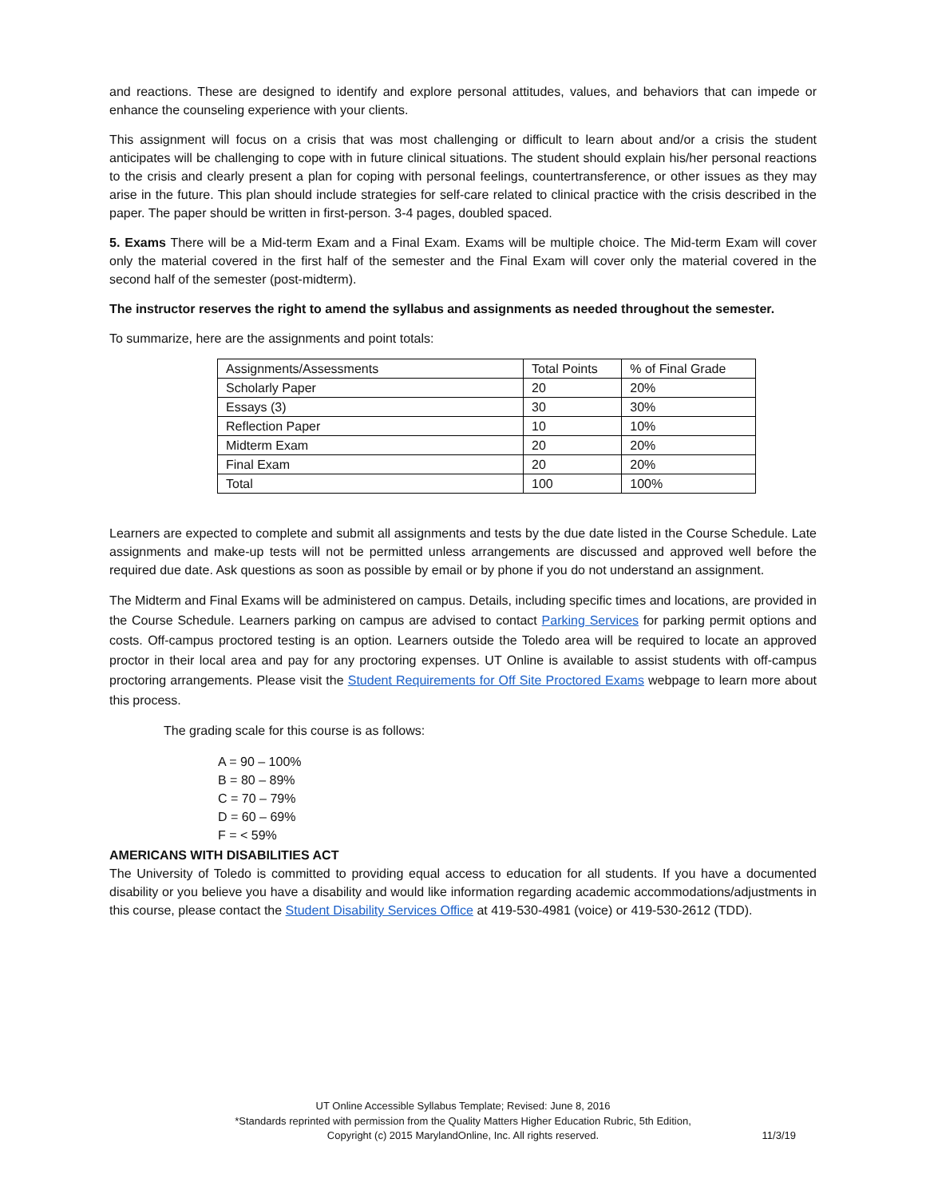and reactions. These are designed to identify and explore personal attitudes, values, and behaviors that can impede or enhance the counseling experience with your clients.
This assignment will focus on a crisis that was most challenging or difficult to learn about and/or a crisis the student anticipates will be challenging to cope with in future clinical situations. The student should explain his/her personal reactions to the crisis and clearly present a plan for coping with personal feelings, countertransference, or other issues as they may arise in the future. This plan should include strategies for self-care related to clinical practice with the crisis described in the paper. The paper should be written in first-person. 3-4 pages, doubled spaced.
5. Exams There will be a Mid-term Exam and a Final Exam. Exams will be multiple choice. The Mid-term Exam will cover only the material covered in the first half of the semester and the Final Exam will cover only the material covered in the second half of the semester (post-midterm).
The instructor reserves the right to amend the syllabus and assignments as needed throughout the semester.
To summarize, here are the assignments and point totals:
| Assignments/Assessments | Total Points | % of Final Grade |
| Scholarly Paper | 20 | 20% |
| Essays (3) | 30 | 30% |
| Reflection Paper | 10 | 10% |
| Midterm Exam | 20 | 20% |
| Final Exam | 20 | 20% |
| Total | 100 | 100% |
Learners are expected to complete and submit all assignments and tests by the due date listed in the Course Schedule. Late assignments and make-up tests will not be permitted unless arrangements are discussed and approved well before the required due date. Ask questions as soon as possible by email or by phone if you do not understand an assignment.
The Midterm and Final Exams will be administered on campus. Details, including specific times and locations, are provided in the Course Schedule. Learners parking on campus are advised to contact Parking Services for parking permit options and costs. Off-campus proctored testing is an option. Learners outside the Toledo area will be required to locate an approved proctor in their local area and pay for any proctoring expenses. UT Online is available to assist students with off-campus proctoring arrangements. Please visit the Student Requirements for Off Site Proctored Exams webpage to learn more about this process.
The grading scale for this course is as follows:
A = 90 – 100%
B = 80 – 89%
C = 70 – 79%
D = 60 – 69%
F = < 59%
AMERICANS WITH DISABILITIES ACT
The University of Toledo is committed to providing equal access to education for all students. If you have a documented disability or you believe you have a disability and would like information regarding academic accommodations/adjustments in this course, please contact the Student Disability Services Office at 419-530-4981 (voice) or 419-530-2612 (TDD).
UT Online Accessible Syllabus Template; Revised: June 8, 2016
*Standards reprinted with permission from the Quality Matters Higher Education Rubric, 5th Edition,
Copyright (c) 2015 MarylandOnline, Inc. All rights reserved.
11/3/19